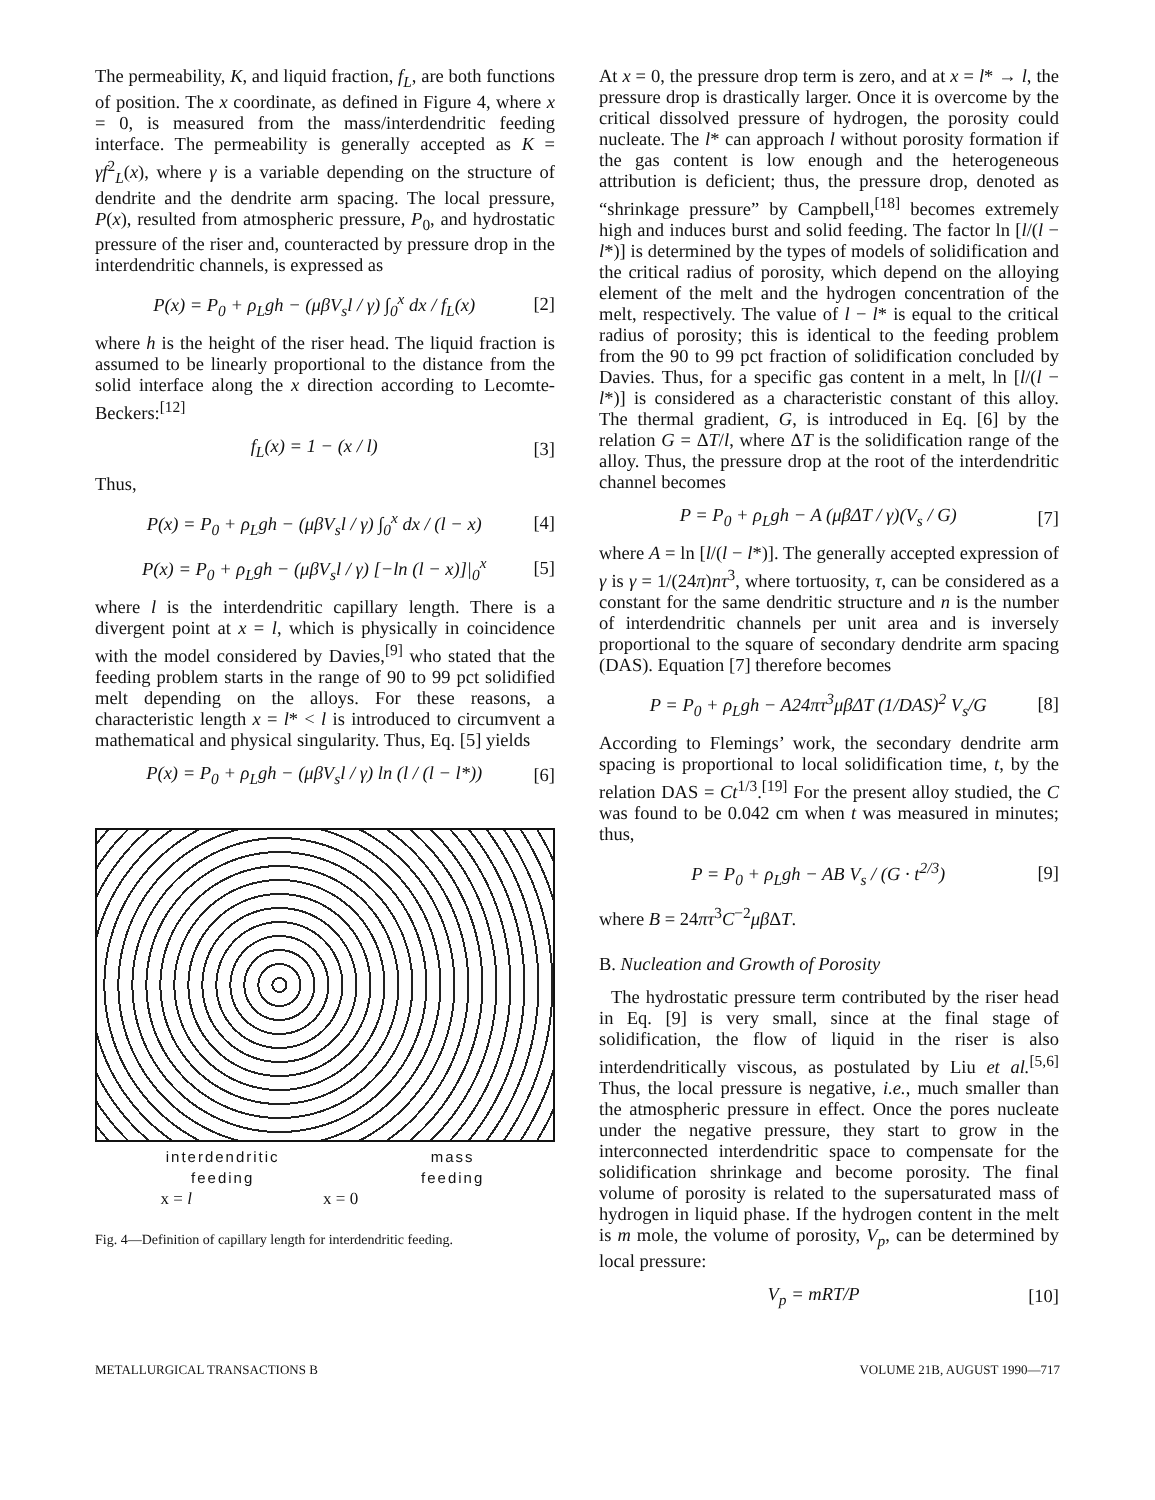The permeability, K, and liquid fraction, f<sub>L</sub>, are both functions of position. The x coordinate, as defined in Figure 4, where x = 0, is measured from the mass/interdendritic feeding interface. The permeability is generally accepted as K = γf<sup>2</sup><sub>L</sub>(x), where γ is a variable depending on the structure of dendrite and the dendrite arm spacing. The local pressure, P(x), resulted from atmospheric pressure, P<sub>0</sub>, and hydrostatic pressure of the riser and, counteracted by pressure drop in the interdendritic channels, is expressed as
P(x) = P<sub>0</sub> + ρ<sub>L</sub>gh − (μβV<sub>s</sub>l / γ) ∫<sub>0</sub><sup>x</sup> dx / f<sub>L</sub>(x) [2]
where h is the height of the riser head. The liquid fraction is assumed to be linearly proportional to the distance from the solid interface along the x direction according to Lecomte-Beckers:<sup>[12]</sup>
f<sub>L</sub>(x) = 1 − (x / l) [3]
Thus,
P(x) = P<sub>0</sub> + ρ<sub>L</sub>gh − (μβV<sub>s</sub>l / γ) ∫<sub>0</sub><sup>x</sup> dx / (l − x) [4]
P(x) = P<sub>0</sub> + ρ<sub>L</sub>gh − (μβV<sub>s</sub>l / γ) [−ln (l − x)]|<sub>0</sub><sup>x</sup> [5]
where l is the interdendritic capillary length. There is a divergent point at x = l, which is physically in coincidence with the model considered by Davies,<sup>[9]</sup> who stated that the feeding problem starts in the range of 90 to 99 pct solidified melt depending on the alloys. For these reasons, a characteristic length x = l* < l is introduced to circumvent a mathematical and physical singularity. Thus, Eq. [5] yields
P(x) = P<sub>0</sub> + ρ<sub>L</sub>gh − (μβV<sub>s</sub>l / γ) ln (l / (l − l*)) [6]
interdendritic
feeding
mass
feeding
x = l x = 0
Fig. 4—Definition of capillary length for interdendritic feeding.
At x = 0, the pressure drop term is zero, and at x = l* → l, the pressure drop is drastically larger. Once it is overcome by the critical dissolved pressure of hydrogen, the porosity could nucleate. The l* can approach l without porosity formation if the gas content is low enough and the heterogeneous attribution is deficient; thus, the pressure drop, denoted as “shrinkage pressure” by Campbell,<sup>[18]</sup> becomes extremely high and induces burst and solid feeding. The factor ln [l/(l − l*)] is determined by the types of models of solidification and the critical radius of porosity, which depend on the alloying element of the melt and the hydrogen concentration of the melt, respectively. The value of l − l* is equal to the critical radius of porosity; this is identical to the feeding problem from the 90 to 99 pct fraction of solidification concluded by Davies. Thus, for a specific gas content in a melt, ln [l/(l − l*)] is considered as a characteristic constant of this alloy. The thermal gradient, G, is introduced in Eq. [6] by the relation G = ΔT/l, where ΔT is the solidification range of the alloy. Thus, the pressure drop at the root of the interdendritic channel becomes
P = P<sub>0</sub> + ρ<sub>L</sub>gh − A (μβΔT / γ)(V<sub>s</sub> / G) [7]
where A = ln [l/(l − l*)]. The generally accepted expression of γ is γ = 1/(24π)nτ<sup>3</sup>, where tortuosity, τ, can be considered as a constant for the same dendritic structure and n is the number of interdendritic channels per unit area and is inversely proportional to the square of secondary dendrite arm spacing (DAS). Equation [7] therefore becomes
P = P<sub>0</sub> + ρ<sub>L</sub>gh − A24πτ<sup>3</sup>μβΔT (1/DAS)<sup>2</sup> V<sub>s</sub>/G [8]
According to Flemings’ work, the secondary dendrite arm spacing is proportional to local solidification time, t, by the relation DAS = Ct<sup>1/3</sup>.<sup>[19]</sup> For the present alloy studied, the C was found to be 0.042 cm when t was measured in minutes; thus,
P = P<sub>0</sub> + ρ<sub>L</sub>gh − AB V<sub>s</sub> / (G · t<sup>2/3</sup>) [9]
where B = 24πτ<sup>3</sup>C<sup>−2</sup>μβ ΔT.
B. Nucleation and Growth of Porosity
The hydrostatic pressure term contributed by the riser head in Eq. [9] is very small, since at the final stage of solidification, the flow of liquid in the riser is also interdendritically viscous, as postulated by Liu et al.<sup>[5,6]</sup> Thus, the local pressure is negative, i.e., much smaller than the atmospheric pressure in effect. Once the pores nucleate under the negative pressure, they start to grow in the interconnected interdendritic space to compensate for the solidification shrinkage and become porosity. The final volume of porosity is related to the supersaturated mass of hydrogen in liquid phase. If the hydrogen content in the melt is m mole, the volume of porosity, V<sub>p</sub>, can be determined by local pressure:
V<sub>p</sub> = mRT/P [10]
METALLURGICAL TRANSACTIONS B VOLUME 21B, AUGUST 1990—717